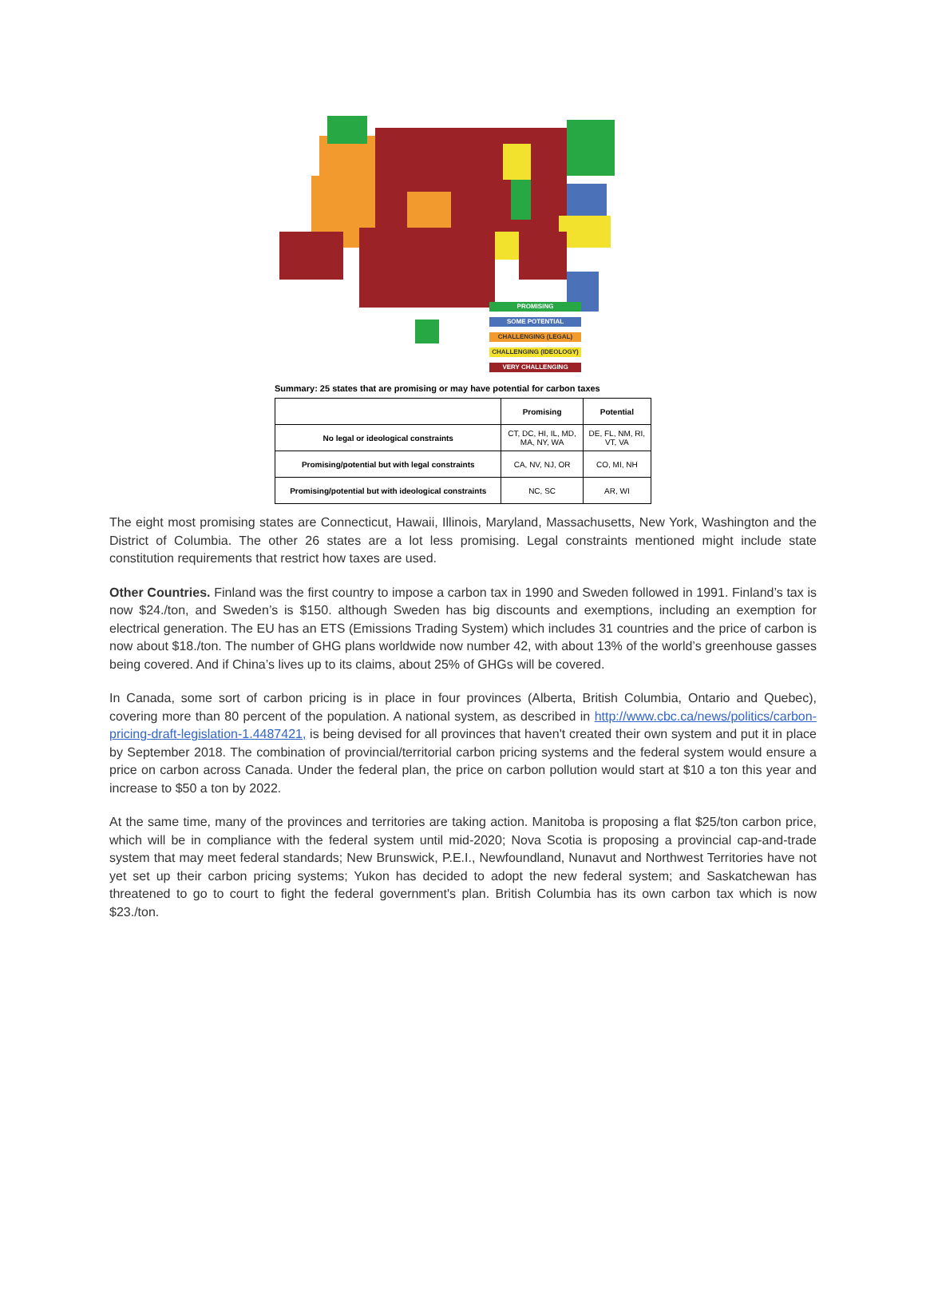PROMISING
SOME POTENTIAL
CHALLENGING (LEGAL)
CHALLENGING (IDEOLOGY)
VERY CHALLENGING
Summary: 25 states that are promising or may have potential for carbon taxes
| | Promising | Potential |
| --- | --- | --- |
| No legal or ideological constraints | CT, DC, HI, IL, MD, MA, NY, WA | DE, FL, NM, RI, VT, VA |
| Promising/potential but with legal constraints | CA, NV, NJ, OR | CO, MI, NH |
| Promising/potential but with ideological constraints | NC, SC | AR, WI |
The eight most promising states are Connecticut, Hawaii, Illinois, Maryland, Massachusetts, New York, Washington and the District of Columbia. The other 26 states are a lot less promising. Legal constraints mentioned might include state constitution requirements that restrict how taxes are used.
Other Countries. Finland was the first country to impose a carbon tax in 1990 and Sweden followed in 1991. Finland’s tax is now $24./ton, and Sweden’s is $150. although Sweden has big discounts and exemptions, including an exemption for electrical generation. The EU has an ETS (Emissions Trading System) which includes 31 countries and the price of carbon is now about $18./ton. The number of GHG plans worldwide now number 42, with about 13% of the world’s greenhouse gasses being covered. And if China’s lives up to its claims, about 25% of GHGs will be covered.
In Canada, some sort of carbon pricing is in place in four provinces (Alberta, British Columbia, Ontario and Quebec), covering more than 80 percent of the population. A national system, as described in http://www.cbc.ca/news/politics/carbon-pricing-draft-legislation-1.4487421, is being devised for all provinces that haven't created their own system and put it in place by September 2018. The combination of provincial/territorial carbon pricing systems and the federal system would ensure a price on carbon across Canada. Under the federal plan, the price on carbon pollution would start at $10 a ton this year and increase to $50 a ton by 2022.
At the same time, many of the provinces and territories are taking action. Manitoba is proposing a flat $25/ton carbon price, which will be in compliance with the federal system until mid-2020; Nova Scotia is proposing a provincial cap-and-trade system that may meet federal standards; New Brunswick, P.E.I., Newfoundland, Nunavut and Northwest Territories have not yet set up their carbon pricing systems; Yukon has decided to adopt the new federal system; and Saskatchewan has threatened to go to court to fight the federal government's plan. British Columbia has its own carbon tax which is now $23./ton.